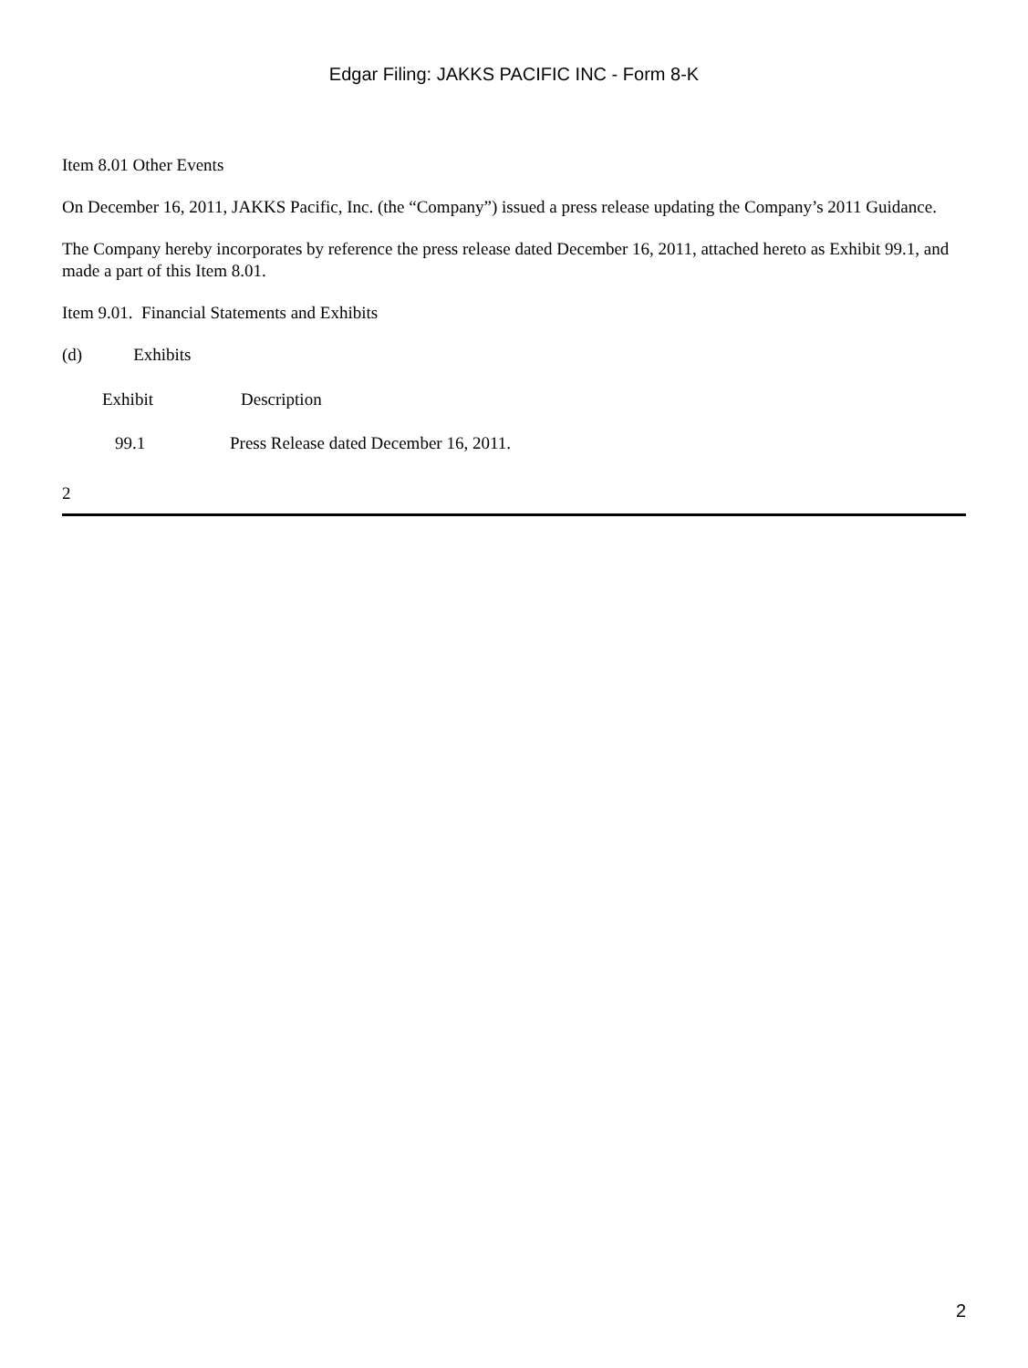Edgar Filing: JAKKS PACIFIC INC - Form 8-K
Item 8.01 Other Events
On December 16, 2011, JAKKS Pacific, Inc. (the “Company”) issued a press release updating the Company’s 2011 Guidance.
The Company hereby incorporates by reference the press release dated December 16, 2011, attached hereto as Exhibit 99.1, and made a part of this Item 8.01.
Item 9.01. Financial Statements and Exhibits
(d) Exhibits
| Exhibit | Description |
| 99.1 | Press Release dated December 16, 2011. |
2
2